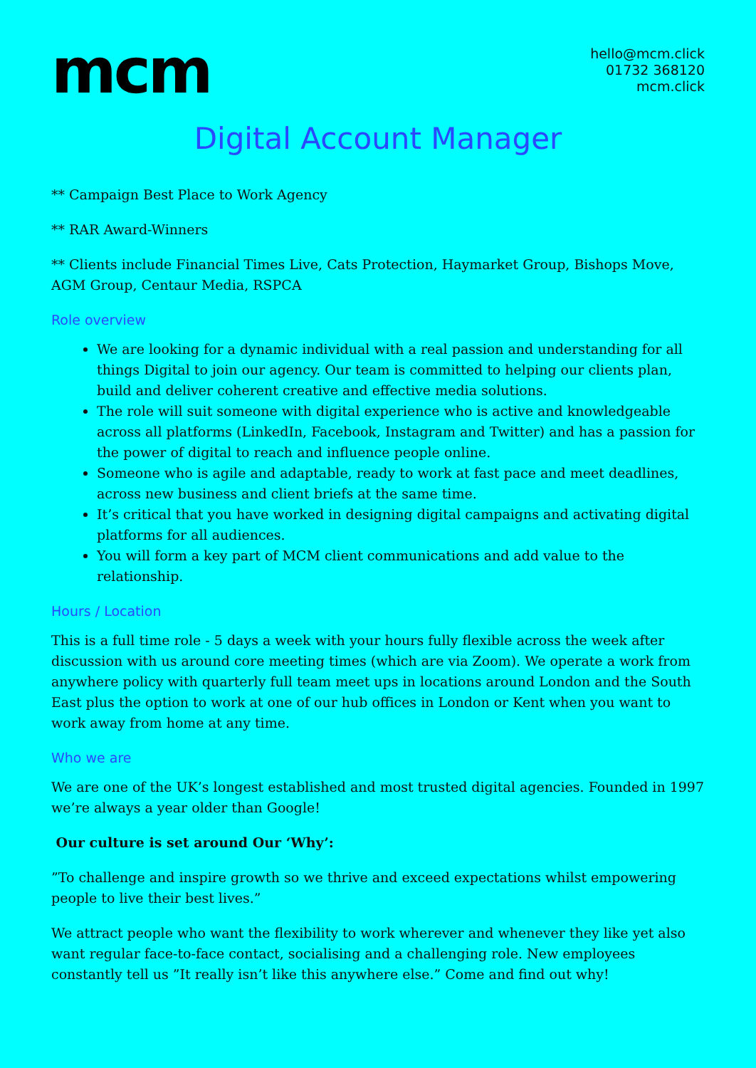mcm
hello@mcm.click
01732 368120
mcm.click
Digital Account Manager
** Campaign Best Place to Work Agency
** RAR Award-Winners
** Clients include Financial Times Live, Cats Protection, Haymarket Group, Bishops Move, AGM Group, Centaur Media, RSPCA
Role overview
We are looking for a dynamic individual with a real passion and understanding for all things Digital to join our agency. Our team is committed to helping our clients plan, build and deliver coherent creative and effective media solutions.
The role will suit someone with digital experience who is active and knowledgeable across all platforms (LinkedIn, Facebook, Instagram and Twitter) and has a passion for the power of digital to reach and influence people online.
Someone who is agile and adaptable, ready to work at fast pace and meet deadlines, across new business and client briefs at the same time.
It’s critical that you have worked in designing digital campaigns and activating digital platforms for all audiences.
You will form a key part of MCM client communications and add value to the relationship.
Hours / Location
This is a full time role - 5 days a week with your hours fully flexible across the week after discussion with us around core meeting times (which are via Zoom). We operate a work from anywhere policy with quarterly full team meet ups in locations around London and the South East plus the option to work at one of our hub offices in London or Kent when you want to work away from home at any time.
Who we are
We are one of the UK’s longest established and most trusted digital agencies. Founded in 1997 we’re always a year older than Google!
Our culture is set around Our ‘Why’:
”To challenge and inspire growth so we thrive and exceed expectations whilst empowering people to live their best lives.”
We attract people who want the flexibility to work wherever and whenever they like yet also want regular face-to-face contact, socialising and a challenging role. New employees constantly tell us ”It really isn’t like this anywhere else.” Come and find out why!